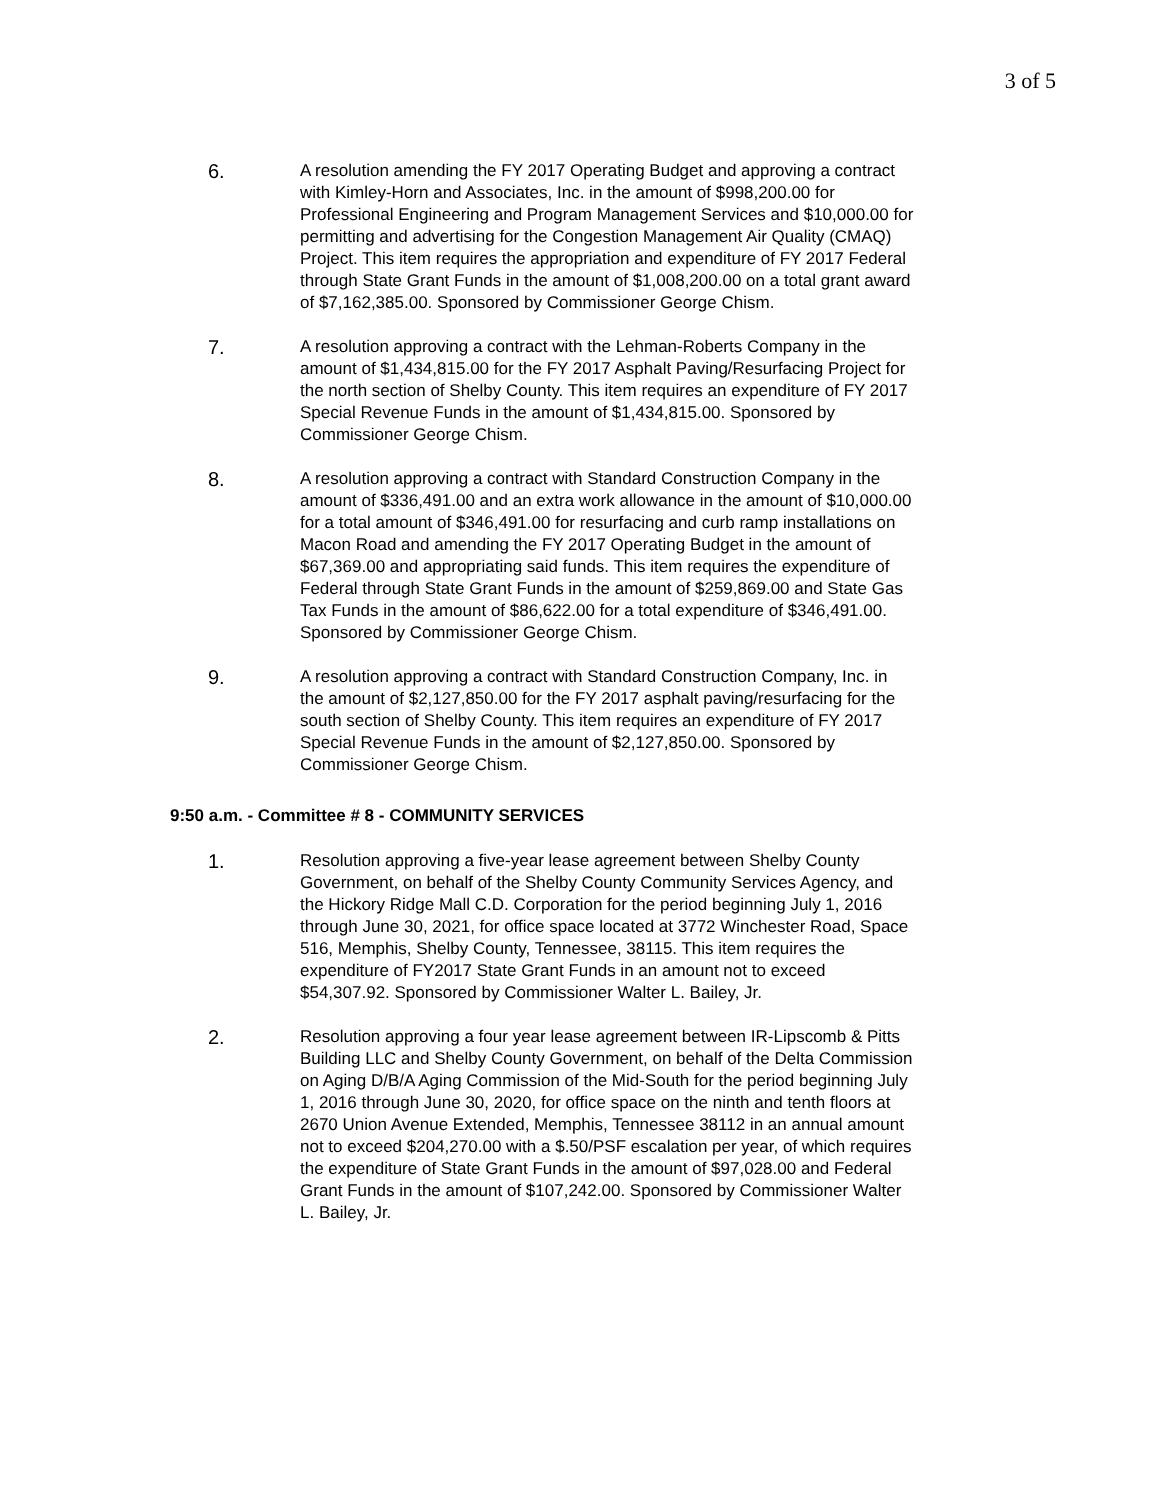3 of 5
6.
A resolution amending the FY 2017 Operating Budget and approving a contract with Kimley-Horn and Associates, Inc. in the amount of $998,200.00 for Professional Engineering and Program Management Services and $10,000.00 for permitting and advertising for the Congestion Management Air Quality (CMAQ) Project. This item requires the appropriation and expenditure of FY 2017 Federal through State Grant Funds in the amount of $1,008,200.00 on a total grant award of $7,162,385.00. Sponsored by Commissioner George Chism.
7.
A resolution approving a contract with the Lehman-Roberts Company in the amount of $1,434,815.00 for the FY 2017 Asphalt Paving/Resurfacing Project for the north section of Shelby County. This item requires an expenditure of FY 2017 Special Revenue Funds in the amount of $1,434,815.00. Sponsored by Commissioner George Chism.
8.
A resolution approving a contract with Standard Construction Company in the amount of $336,491.00 and an extra work allowance in the amount of $10,000.00 for a total amount of $346,491.00 for resurfacing and curb ramp installations on Macon Road and amending the FY 2017 Operating Budget in the amount of $67,369.00 and appropriating said funds. This item requires the expenditure of Federal through State Grant Funds in the amount of $259,869.00 and State Gas Tax Funds in the amount of $86,622.00 for a total expenditure of $346,491.00. Sponsored by Commissioner George Chism.
9.
A resolution approving a contract with Standard Construction Company, Inc. in the amount of $2,127,850.00 for the FY 2017 asphalt paving/resurfacing for the south section of Shelby County. This item requires an expenditure of FY 2017 Special Revenue Funds in the amount of $2,127,850.00. Sponsored by Commissioner George Chism.
9:50 a.m. - Committee # 8 - COMMUNITY SERVICES
1.
Resolution approving a five-year lease agreement between Shelby County Government, on behalf of the Shelby County Community Services Agency, and the Hickory Ridge Mall C.D. Corporation for the period beginning July 1, 2016 through June 30, 2021, for office space located at 3772 Winchester Road, Space 516, Memphis, Shelby County, Tennessee, 38115. This item requires the expenditure of FY2017 State Grant Funds in an amount not to exceed $54,307.92. Sponsored by Commissioner Walter L. Bailey, Jr.
2.
Resolution approving a four year lease agreement between IR-Lipscomb & Pitts Building LLC and Shelby County Government, on behalf of the Delta Commission on Aging D/B/A Aging Commission of the Mid-South for the period beginning July 1, 2016 through June 30, 2020, for office space on the ninth and tenth floors at 2670 Union Avenue Extended, Memphis, Tennessee 38112 in an annual amount not to exceed $204,270.00 with a $.50/PSF escalation per year, of which requires the expenditure of State Grant Funds in the amount of $97,028.00 and Federal Grant Funds in the amount of $107,242.00. Sponsored by Commissioner Walter L. Bailey, Jr.